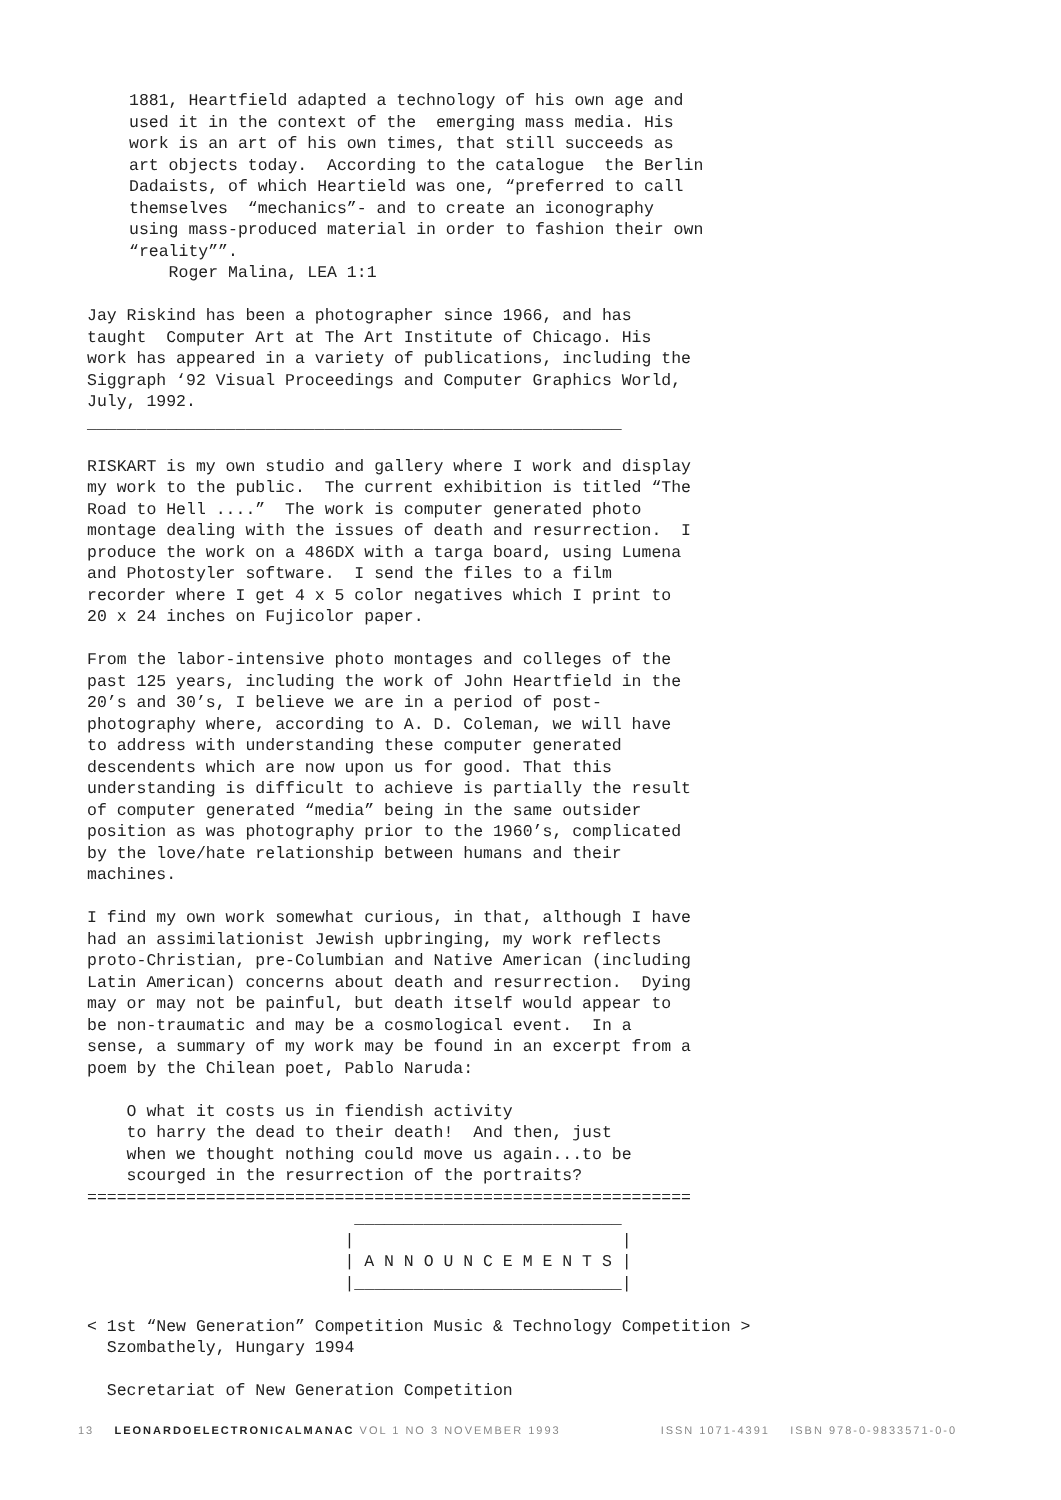1881, Heartfield adapted a technology of his own age and
used it in the context of the  emerging mass media. His
work is an art of his own times, that still succeeds as
art objects today.  According to the catalogue  the Berlin
Dadaists, of which Heartield was one, “preferred to call
themselves  “mechanics”- and to create an iconography
using mass-produced material in order to fashion their own
“reality””.
    Roger Malina, LEA 1:1
Jay Riskind has been a photographer since 1966, and has
taught  Computer Art at The Art Institute of Chicago. His
work has appeared in a variety of publications, including the
Siggraph ‘92 Visual Proceedings and Computer Graphics World,
July, 1992.
______________________________________________________

RISKART is my own studio and gallery where I work and display
my work to the public.  The current exhibition is titled “The
Road to Hell ....”  The work is computer generated photo
montage dealing with the issues of death and resurrection.  I
produce the work on a 486DX with a targa board, using Lumena
and Photostyler software.  I send the files to a film
recorder where I get 4 x 5 color negatives which I print to
20 x 24 inches on Fujicolor paper.

From the labor-intensive photo montages and colleges of the
past 125 years, including the work of John Heartfield in the
20’s and 30’s, I believe we are in a period of post-
photography where, according to A. D. Coleman, we will have
to address with understanding these computer generated
descendents which are now upon us for good. That this
understanding is difficult to achieve is partially the result
of computer generated “media” being in the same outsider
position as was photography prior to the 1960’s, complicated
by the love/hate relationship between humans and their
machines.

I find my own work somewhat curious, in that, although I have
had an assimilationist Jewish upbringing, my work reflects
proto-Christian, pre-Columbian and Native American (including
Latin American) concerns about death and resurrection.  Dying
may or may not be painful, but death itself would appear to
be non-traumatic and may be a cosmological event.  In a
sense, a summary of my work may be found in an excerpt from a
poem by the Chilean poet, Pablo Naruda:

    O what it costs us in fiendish activity
    to harry the dead to their death!  And then, just
    when we thought nothing could move us again...to be
    scourged in the resurrection of the portraits?
=============================================================
                           ___________________________
                          |                           |
                          | A N N O U N C E M E N T S |
                          |___________________________|

< 1st “New Generation” Competition Music & Technology Competition >
  Szombathely, Hungary 1994

  Secretariat of New Generation Competition
13 LEONARDOELECTRONICALMANAC VOL 1 NO 3 NOVEMBER 1993 ISSN 1071-4391 ISBN 978-0-9833571-0-0